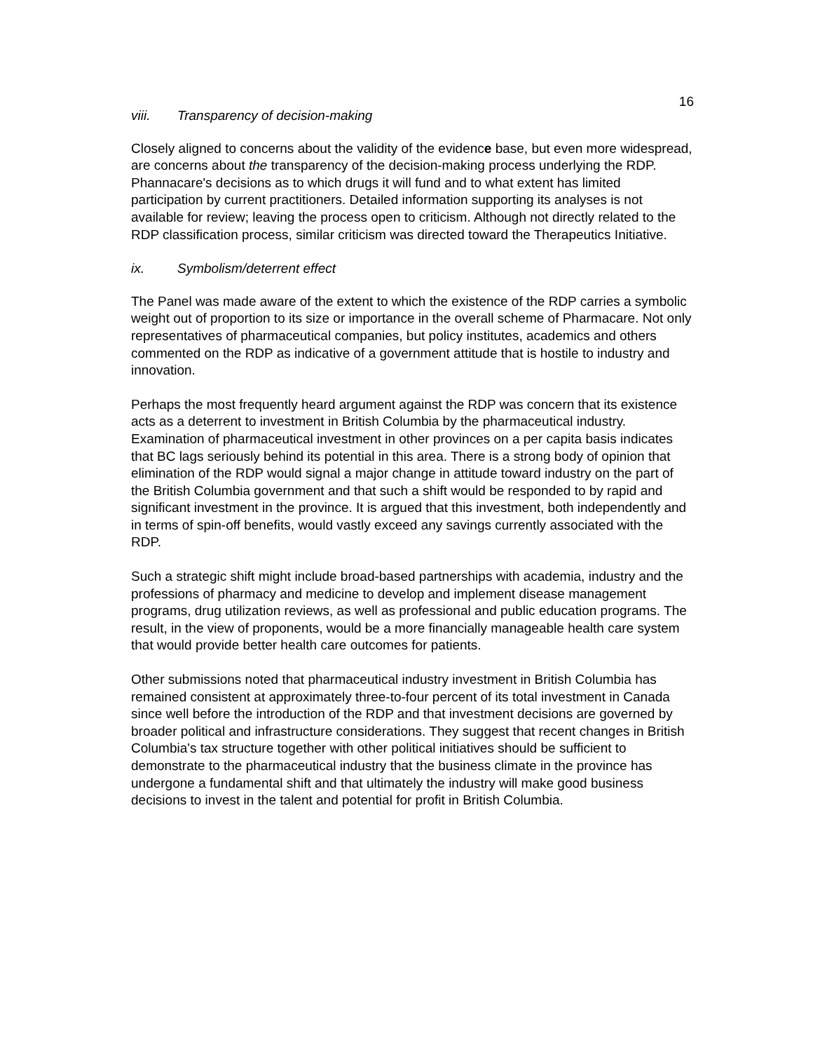16
viii. Transparency of decision-making
Closely aligned to concerns about the validity of the evidence base, but even more widespread, are concerns about the transparency of the decision-making process underlying the RDP. Phannacare's decisions as to which drugs it will fund and to what extent has limited participation by current practitioners. Detailed information supporting its analyses is not available for review; leaving the process open to criticism. Although not directly related to the RDP classification process, similar criticism was directed toward the Therapeutics Initiative.
ix. Symbolism/deterrent effect
The Panel was made aware of the extent to which the existence of the RDP carries a symbolic weight out of proportion to its size or importance in the overall scheme of Pharmacare. Not only representatives of pharmaceutical companies, but policy institutes, academics and others commented on the RDP as indicative of a government attitude that is hostile to industry and innovation.
Perhaps the most frequently heard argument against the RDP was concern that its existence acts as a deterrent to investment in British Columbia by the pharmaceutical industry. Examination of pharmaceutical investment in other provinces on a per capita basis indicates that BC lags seriously behind its potential in this area. There is a strong body of opinion that elimination of the RDP would signal a major change in attitude toward industry on the part of the British Columbia government and that such a shift would be responded to by rapid and significant investment in the province. It is argued that this investment, both independently and in terms of spin-off benefits, would vastly exceed any savings currently associated with the RDP.
Such a strategic shift might include broad-based partnerships with academia, industry and the professions of pharmacy and medicine to develop and implement disease management programs, drug utilization reviews, as well as professional and public education programs. The result, in the view of proponents, would be a more financially manageable health care system that would provide better health care outcomes for patients.
Other submissions noted that pharmaceutical industry investment in British Columbia has remained consistent at approximately three-to-four percent of its total investment in Canada since well before the introduction of the RDP and that investment decisions are governed by broader political and infrastructure considerations. They suggest that recent changes in British Columbia's tax structure together with other political initiatives should be sufficient to demonstrate to the pharmaceutical industry that the business climate in the province has undergone a fundamental shift and that ultimately the industry will make good business decisions to invest in the talent and potential for profit in British Columbia.